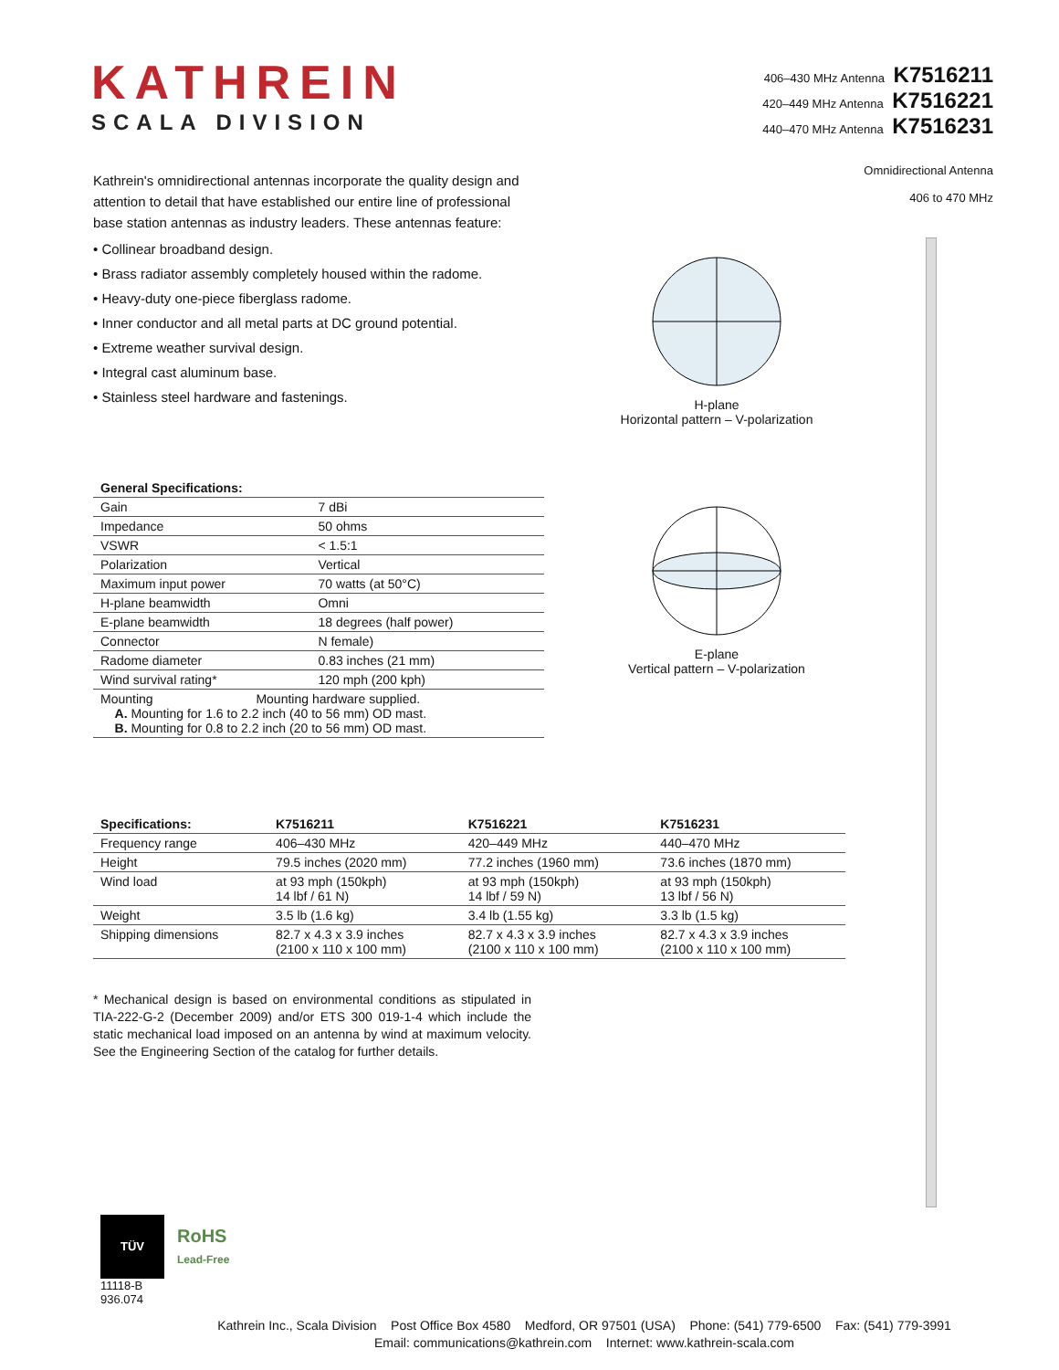KATHREIN
SCALA DIVISION
406–430 MHz Antenna K7516211
420–449 MHz Antenna K7516221
440–470 MHz Antenna K7516231
Omnidirectional Antenna
406 to 470 MHz
Kathrein's omnidirectional antennas incorporate the quality design and attention to detail that have established our entire line of professional base station antennas as industry leaders. These antennas feature:
• Collinear broadband design.
• Brass radiator assembly completely housed within the radome.
• Heavy-duty one-piece fiberglass radome.
• Inner conductor and all metal parts at DC ground potential.
• Extreme weather survival design.
• Integral cast aluminum base.
• Stainless steel hardware and fastenings.
H-plane
Horizontal pattern – V-polarization
E-plane
Vertical pattern – V-polarization
| General Specifications: | |
| --- | --- |
| Gain | 7 dBi |
| Impedance | 50 ohms |
| VSWR | < 1.5:1 |
| Polarization | Vertical |
| Maximum input power | 70 watts (at 50°C) |
| H-plane beamwidth | Omni |
| E-plane beamwidth | 18 degrees (half power) |
| Connector | N female) |
| Radome diameter | 0.83 inches (21 mm) |
| Wind survival rating* | 120 mph (200 kph) |
| Mounting Mounting hardware supplied. A. Mounting for 1.6 to 2.2 inch (40 to 56 mm) OD mast. B. Mounting for 0.8 to 2.2 inch (20 to 56 mm) OD mast. | |
| Specifications: | K7516211 | K7516221 | K7516231 |
| --- | --- | --- | --- |
| Frequency range | 406–430 MHz | 420–449 MHz | 440–470 MHz |
| Height | 79.5 inches (2020 mm) | 77.2 inches (1960 mm) | 73.6 inches (1870 mm) |
| Wind load | at 93 mph (150kph) 14 lbf / 61 N) | at 93 mph (150kph) 14 lbf / 59 N) | at 93 mph (150kph) 13 lbf / 56 N) |
| Weight | 3.5 lb (1.6 kg) | 3.4 lb (1.55 kg) | 3.3 lb (1.5 kg) |
| Shipping dimensions | 82.7 x 4.3 x 3.9 inches (2100 x 110 x 100 mm) | 82.7 x 4.3 x 3.9 inches (2100 x 110 x 100 mm) | 82.7 x 4.3 x 3.9 inches (2100 x 110 x 100 mm) |
* Mechanical design is based on environmental conditions as stipulated in TIA-222-G-2 (December 2009) and/or ETS 300 019-1-4 which include the static mechanical load imposed on an antenna by wind at maximum velocity. See the Engineering Section of the catalog for further details.
TÜV
RoHS
Lead-Free
11118-B
936.074
Kathrein Inc., Scala Division Post Office Box 4580 Medford, OR 97501 (USA) Phone: (541) 779-6500 Fax: (541) 779-3991
Email: communications@kathrein.com Internet: www.kathrein-scala.com